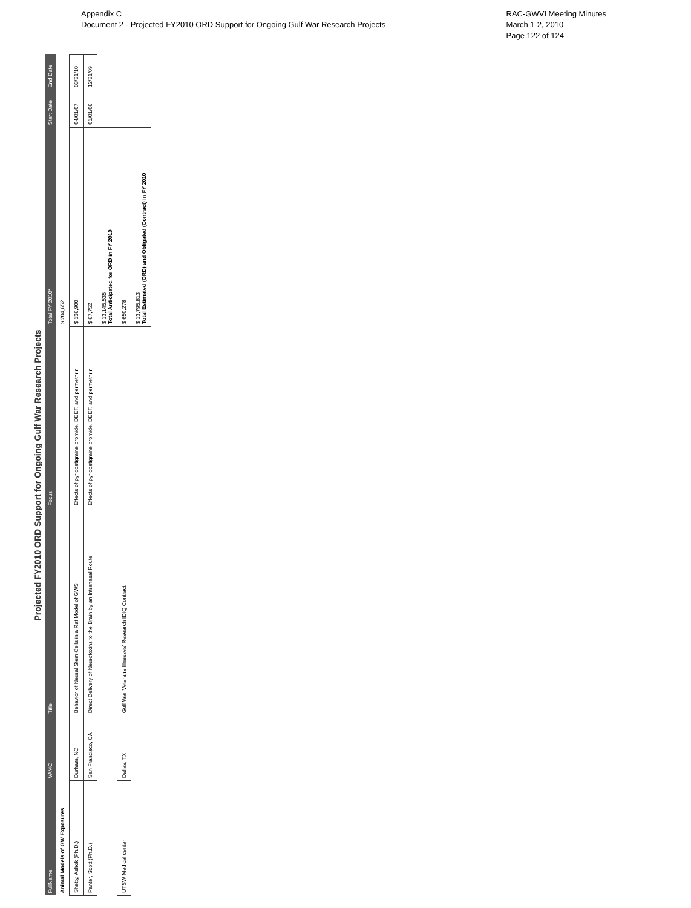Appendix C
Document 2 - Projected FY2010 ORD Support for Ongoing Gulf War Research Projects
RAC-GWVI Meeting Minutes
March 1-2, 2010
Page 122 of 124
Projected FY2010 ORD Support for Ongoing Gulf War Research Projects
| FullName | VAMC | Title | Focus | Total FY 2010* | Start Date | End Date |
| --- | --- | --- | --- | --- | --- | --- |
| Animal Models of GW Exposures | | | | $ 204,652 | | |
| Shetty, Ashok (Ph.D.) | Durham, NC | Behavior of Neural Stem Cells in a Rat Model of GWS | Effects of pyridostigmine bromide, DEET, and permethrin | $ 136,900 | 04/01/07 | 03/31/10 |
| Panter, Scott (Ph.D.) | San Francisco, CA | Direct Delivery of Neurotoxins to the Brain by an Intranasal Route | Effects of pyridostigmine bromide, DEET, and permethrin | $ 67,752 | 01/01/06 | 12/31/09 |
| | | | | $ 13,145,535 Total Anticipated for ORD in FY 2010 | | |
| UTSW Medical center | Dallas, TX | Gulf War Veterans Illnesses' Research IDIQ Contract | | $ 650,278 | | |
| | | | | $ 13,795,813 Total Estimated (ORD) and Obligated (Contract) in FY 2010 | | |